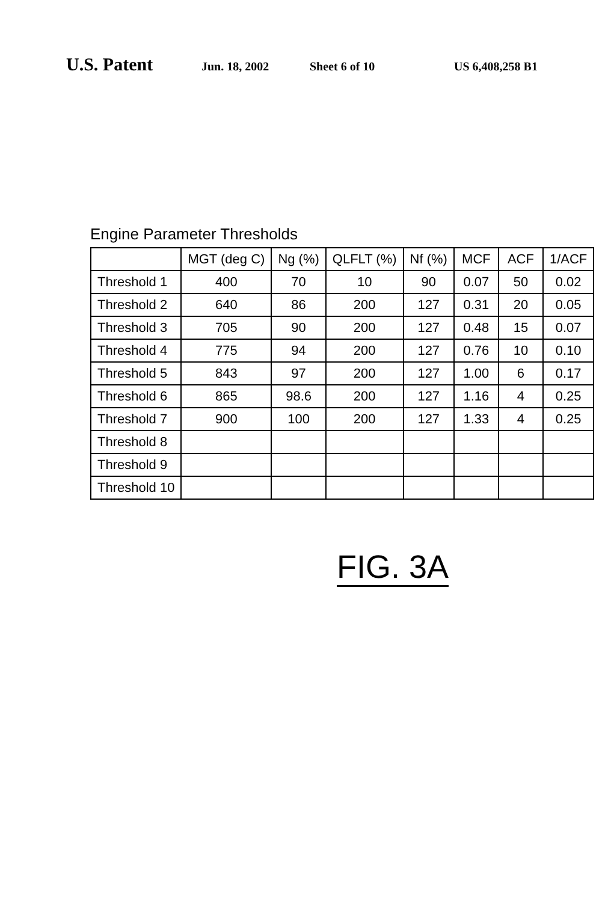U.S. Patent Jun. 18, 2002 Sheet 6 of 10 US 6,408,258 B1
Engine Parameter Thresholds
| | MGT (deg C) | Ng (%) | QLFLT (%) | Nf (%) | MCF | ACF | 1/ACF |
| --- | --- | --- | --- | --- | --- | --- | --- |
| Threshold 1 | 400 | 70 | 10 | 90 | 0.07 | 50 | 0.02 |
| Threshold 2 | 640 | 86 | 200 | 127 | 0.31 | 20 | 0.05 |
| Threshold 3 | 705 | 90 | 200 | 127 | 0.48 | 15 | 0.07 |
| Threshold 4 | 775 | 94 | 200 | 127 | 0.76 | 10 | 0.10 |
| Threshold 5 | 843 | 97 | 200 | 127 | 1.00 | 6 | 0.17 |
| Threshold 6 | 865 | 98.6 | 200 | 127 | 1.16 | 4 | 0.25 |
| Threshold 7 | 900 | 100 | 200 | 127 | 1.33 | 4 | 0.25 |
| Threshold 8 | | | | | | | |
| Threshold 9 | | | | | | | |
| Threshold 10 | | | | | | | |
FIG. 3A